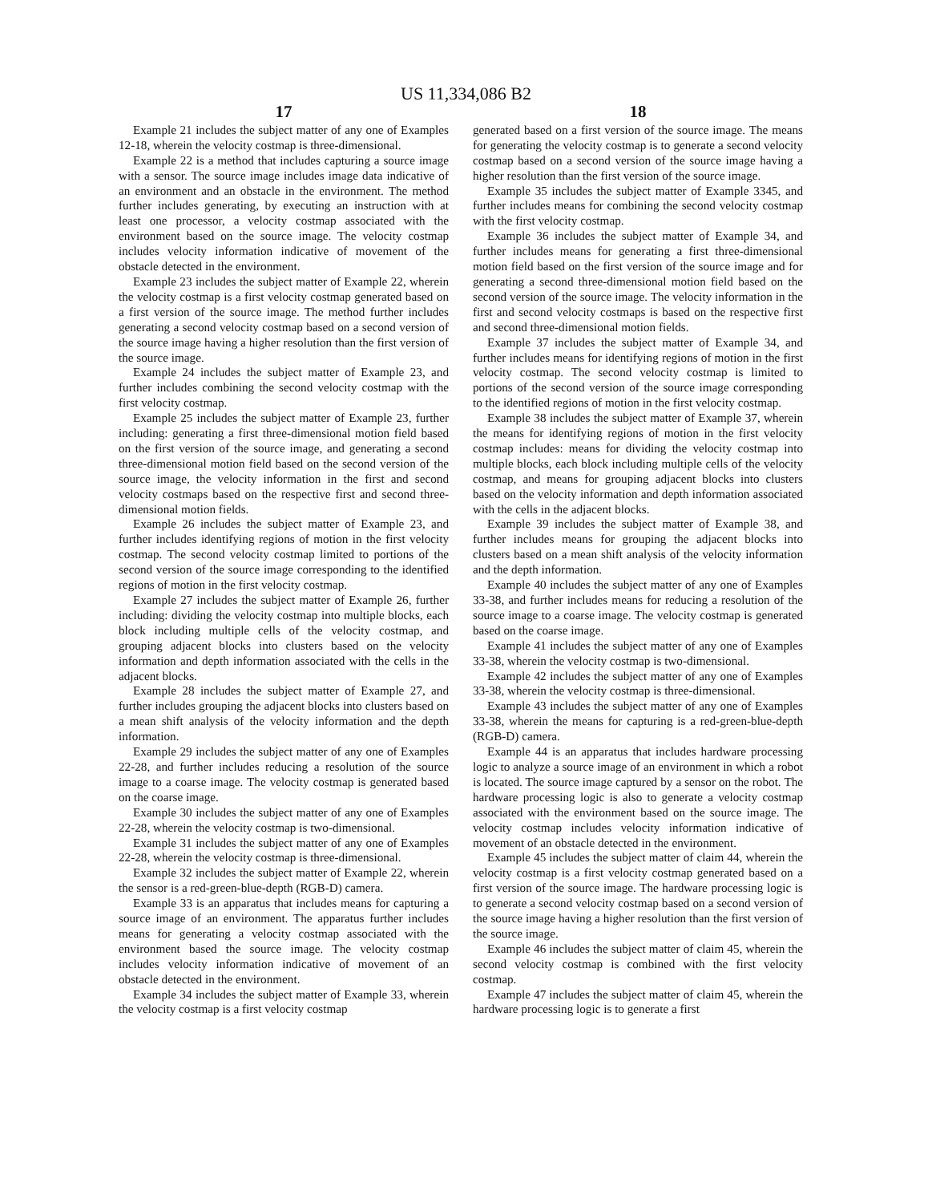US 11,334,086 B2
17
Example 21 includes the subject matter of any one of Examples 12-18, wherein the velocity costmap is three-dimensional.
Example 22 is a method that includes capturing a source image with a sensor. The source image includes image data indicative of an environment and an obstacle in the environment. The method further includes generating, by executing an instruction with at least one processor, a velocity costmap associated with the environment based on the source image. The velocity costmap includes velocity information indicative of movement of the obstacle detected in the environment.
Example 23 includes the subject matter of Example 22, wherein the velocity costmap is a first velocity costmap generated based on a first version of the source image. The method further includes generating a second velocity costmap based on a second version of the source image having a higher resolution than the first version of the source image.
Example 24 includes the subject matter of Example 23, and further includes combining the second velocity costmap with the first velocity costmap.
Example 25 includes the subject matter of Example 23, further including: generating a first three-dimensional motion field based on the first version of the source image, and generating a second three-dimensional motion field based on the second version of the source image, the velocity information in the first and second velocity costmaps based on the respective first and second three-dimensional motion fields.
Example 26 includes the subject matter of Example 23, and further includes identifying regions of motion in the first velocity costmap. The second velocity costmap limited to portions of the second version of the source image corresponding to the identified regions of motion in the first velocity costmap.
Example 27 includes the subject matter of Example 26, further including: dividing the velocity costmap into multiple blocks, each block including multiple cells of the velocity costmap, and grouping adjacent blocks into clusters based on the velocity information and depth information associated with the cells in the adjacent blocks.
Example 28 includes the subject matter of Example 27, and further includes grouping the adjacent blocks into clusters based on a mean shift analysis of the velocity information and the depth information.
Example 29 includes the subject matter of any one of Examples 22-28, and further includes reducing a resolution of the source image to a coarse image. The velocity costmap is generated based on the coarse image.
Example 30 includes the subject matter of any one of Examples 22-28, wherein the velocity costmap is two-dimensional.
Example 31 includes the subject matter of any one of Examples 22-28, wherein the velocity costmap is three-dimensional.
Example 32 includes the subject matter of Example 22, wherein the sensor is a red-green-blue-depth (RGB-D) camera.
Example 33 is an apparatus that includes means for capturing a source image of an environment. The apparatus further includes means for generating a velocity costmap associated with the environment based the source image. The velocity costmap includes velocity information indicative of movement of an obstacle detected in the environment.
Example 34 includes the subject matter of Example 33, wherein the velocity costmap is a first velocity costmap
18
generated based on a first version of the source image. The means for generating the velocity costmap is to generate a second velocity costmap based on a second version of the source image having a higher resolution than the first version of the source image.
Example 35 includes the subject matter of Example 3345, and further includes means for combining the second velocity costmap with the first velocity costmap.
Example 36 includes the subject matter of Example 34, and further includes means for generating a first three-dimensional motion field based on the first version of the source image and for generating a second three-dimensional motion field based on the second version of the source image. The velocity information in the first and second velocity costmaps is based on the respective first and second three-dimensional motion fields.
Example 37 includes the subject matter of Example 34, and further includes means for identifying regions of motion in the first velocity costmap. The second velocity costmap is limited to portions of the second version of the source image corresponding to the identified regions of motion in the first velocity costmap.
Example 38 includes the subject matter of Example 37, wherein the means for identifying regions of motion in the first velocity costmap includes: means for dividing the velocity costmap into multiple blocks, each block including multiple cells of the velocity costmap, and means for grouping adjacent blocks into clusters based on the velocity information and depth information associated with the cells in the adjacent blocks.
Example 39 includes the subject matter of Example 38, and further includes means for grouping the adjacent blocks into clusters based on a mean shift analysis of the velocity information and the depth information.
Example 40 includes the subject matter of any one of Examples 33-38, and further includes means for reducing a resolution of the source image to a coarse image. The velocity costmap is generated based on the coarse image.
Example 41 includes the subject matter of any one of Examples 33-38, wherein the velocity costmap is two-dimensional.
Example 42 includes the subject matter of any one of Examples 33-38, wherein the velocity costmap is three-dimensional.
Example 43 includes the subject matter of any one of Examples 33-38, wherein the means for capturing is a red-green-blue-depth (RGB-D) camera.
Example 44 is an apparatus that includes hardware processing logic to analyze a source image of an environment in which a robot is located. The source image captured by a sensor on the robot. The hardware processing logic is also to generate a velocity costmap associated with the environment based on the source image. The velocity costmap includes velocity information indicative of movement of an obstacle detected in the environment.
Example 45 includes the subject matter of claim 44, wherein the velocity costmap is a first velocity costmap generated based on a first version of the source image. The hardware processing logic is to generate a second velocity costmap based on a second version of the source image having a higher resolution than the first version of the source image.
Example 46 includes the subject matter of claim 45, wherein the second velocity costmap is combined with the first velocity costmap.
Example 47 includes the subject matter of claim 45, wherein the hardware processing logic is to generate a first